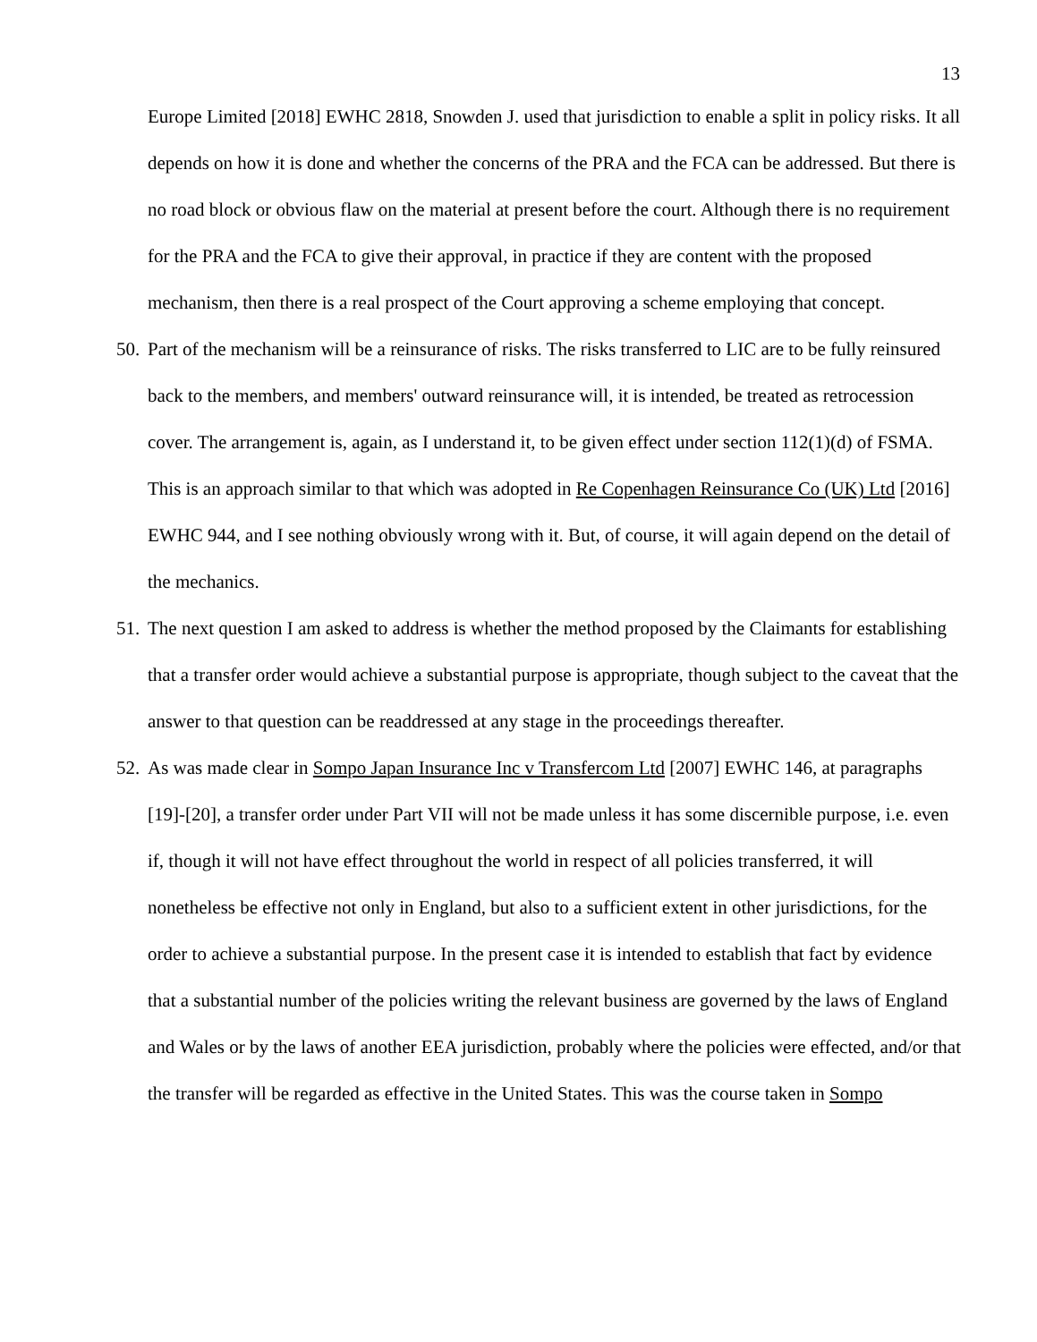13
Europe Limited [2018] EWHC 2818, Snowden J. used that jurisdiction to enable a split in policy risks. It all depends on how it is done and whether the concerns of the PRA and the FCA can be addressed. But there is no road block or obvious flaw on the material at present before the court. Although there is no requirement for the PRA and the FCA to give their approval, in practice if they are content with the proposed mechanism, then there is a real prospect of the Court approving a scheme employing that concept.
50.
Part of the mechanism will be a reinsurance of risks. The risks transferred to LIC are to be fully reinsured back to the members, and members' outward reinsurance will, it is intended, be treated as retrocession cover. The arrangement is, again, as I understand it, to be given effect under section 112(1)(d) of FSMA. This is an approach similar to that which was adopted in Re Copenhagen Reinsurance Co (UK) Ltd [2016] EWHC 944, and I see nothing obviously wrong with it. But, of course, it will again depend on the detail of the mechanics.
51.
The next question I am asked to address is whether the method proposed by the Claimants for establishing that a transfer order would achieve a substantial purpose is appropriate, though subject to the caveat that the answer to that question can be readdressed at any stage in the proceedings thereafter.
52.
As was made clear in Sompo Japan Insurance Inc v Transfercom Ltd [2007] EWHC 146, at paragraphs [19]-[20], a transfer order under Part VII will not be made unless it has some discernible purpose, i.e. even if, though it will not have effect throughout the world in respect of all policies transferred, it will nonetheless be effective not only in England, but also to a sufficient extent in other jurisdictions, for the order to achieve a substantial purpose. In the present case it is intended to establish that fact by evidence that a substantial number of the policies writing the relevant business are governed by the laws of England and Wales or by the laws of another EEA jurisdiction, probably where the policies were effected, and/or that the transfer will be regarded as effective in the United States. This was the course taken in Sompo